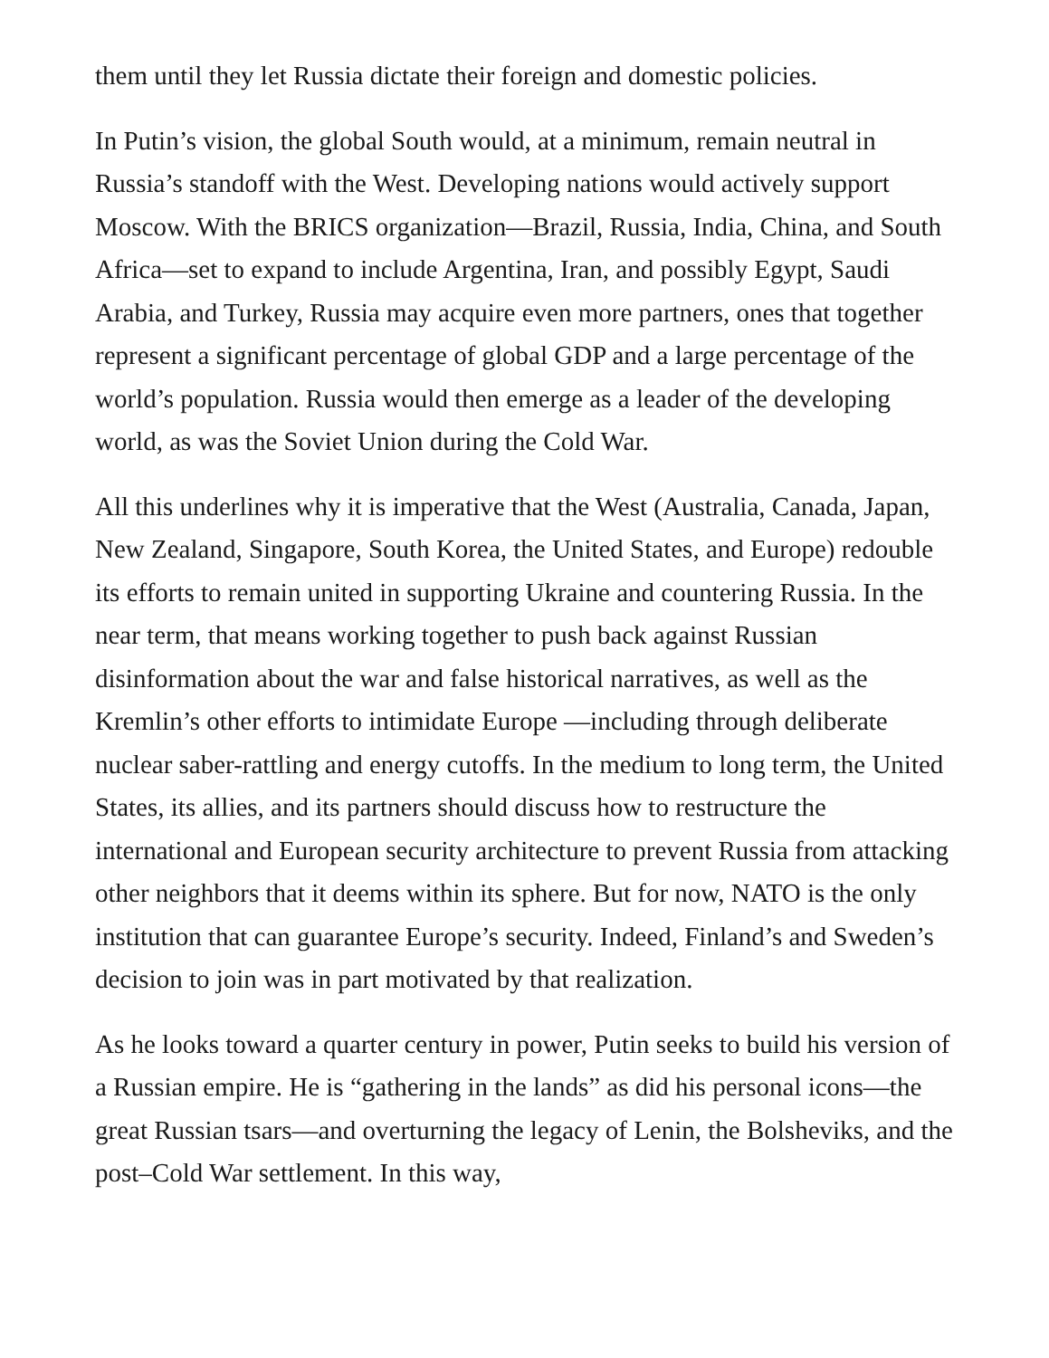them until they let Russia dictate their foreign and domestic policies.
In Putin’s vision, the global South would, at a minimum, remain neutral in Russia’s standoff with the West. Developing nations would actively support Moscow. With the BRICS organization—Brazil, Russia, India, China, and South Africa—set to expand to include Argentina, Iran, and possibly Egypt, Saudi Arabia, and Turkey, Russia may acquire even more partners, ones that together represent a significant percentage of global GDP and a large percentage of the world’s population. Russia would then emerge as a leader of the developing world, as was the Soviet Union during the Cold War.
All this underlines why it is imperative that the West (Australia, Canada, Japan, New Zealand, Singapore, South Korea, the United States, and Europe) redouble its efforts to remain united in supporting Ukraine and countering Russia. In the near term, that means working together to push back against Russian disinformation about the war and false historical narratives, as well as the Kremlin’s other efforts to intimidate Europe —including through deliberate nuclear saber-rattling and energy cutoffs. In the medium to long term, the United States, its allies, and its partners should discuss how to restructure the international and European security architecture to prevent Russia from attacking other neighbors that it deems within its sphere. But for now, NATO is the only institution that can guarantee Europe’s security. Indeed, Finland’s and Sweden’s decision to join was in part motivated by that realization.
As he looks toward a quarter century in power, Putin seeks to build his version of a Russian empire. He is “gathering in the lands” as did his personal icons—the great Russian tsars—and overturning the legacy of Lenin, the Bolsheviks, and the post–Cold War settlement. In this way,